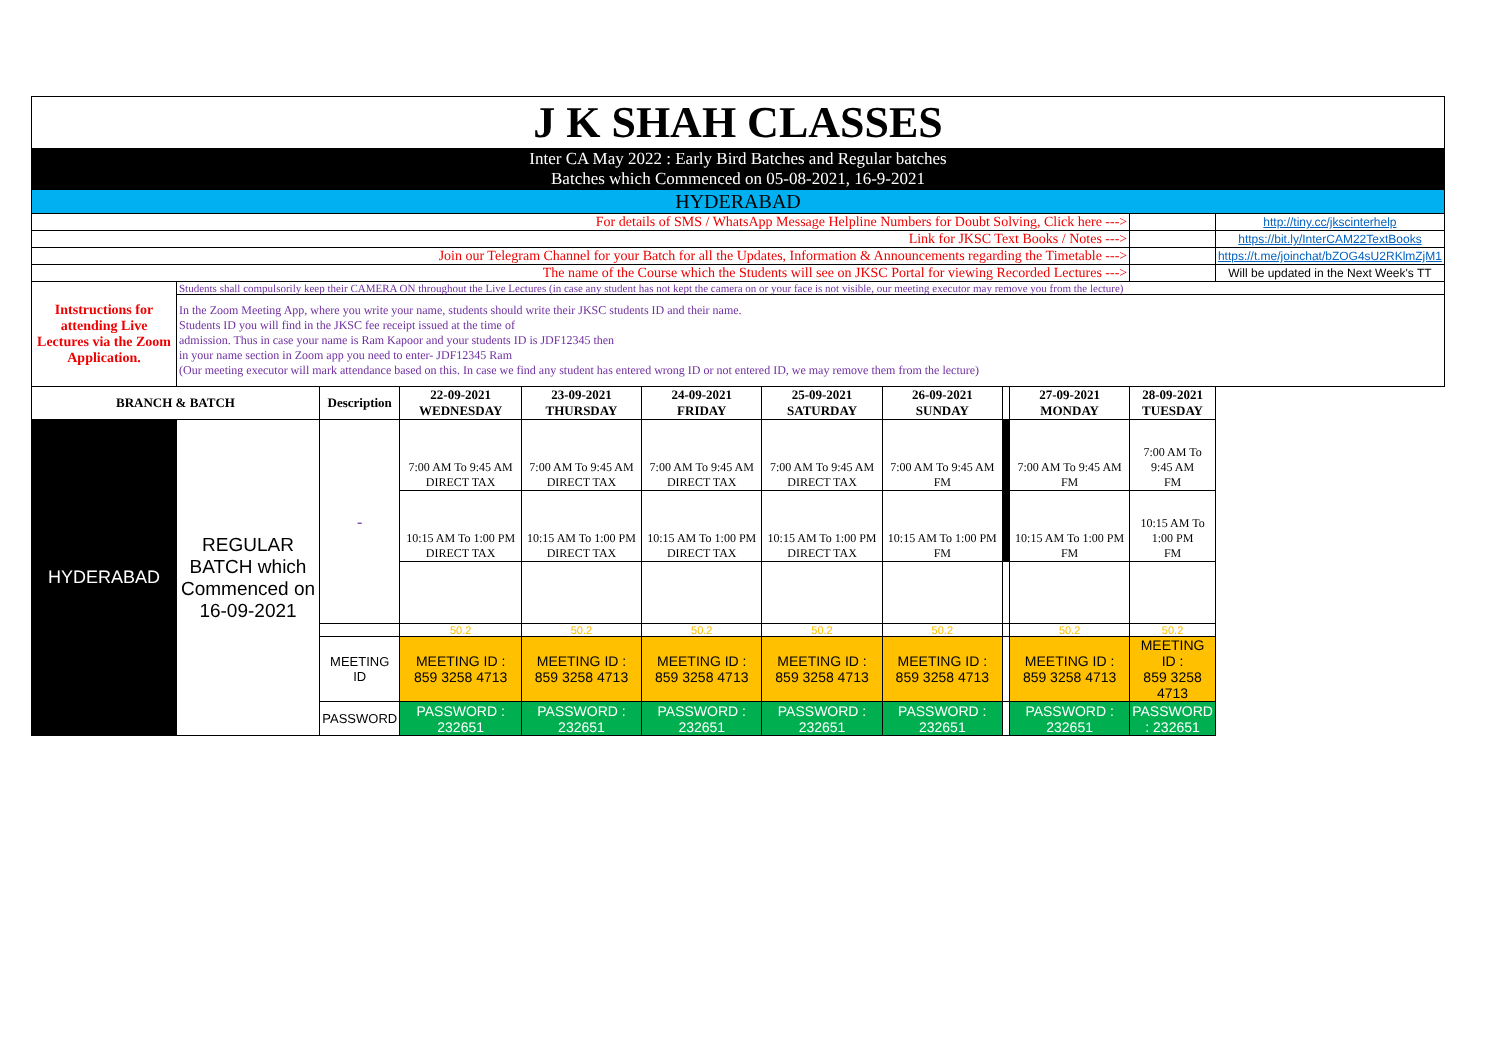| J K SHAH CLASSES | | | | | | | | | | | |
| Inter CA May 2022 : Early Bird Batches and Regular batches Batches which Commenced on 05-08-2021, 16-9-2021 | | | | | | | | | | | |
| HYDERABAD | | | | | | | | | | | |
| For details of SMS / WhatsApp Message Helpline Numbers for Doubt Solving, Click here ---> | | | | | | | | | | | http://tiny.cc/jkscinterhelp |
| Link for JKSC Text Books / Notes ---> | | | | | | | | | | | https://bit.ly/InterCAM22TextBooks |
| Join our Telegram Channel for your Batch for all the Updates, Information & Announcements regarding the Timetable ---> | | | | | | | | | | | https://t.me/joinchat/bZOG4sU2RKlmZjM1 |
| The name of the Course which the Students will see on JKSC Portal for viewing Recorded Lectures ---> | | | | | | | | | | | Will be updated in the Next Week's TT |
| Intstructions for attending Live Lectures via the Zoom Application. | Students shall compulsorily keep their CAMERA ON throughout the Live Lectures (in case any student has not kept the camera on or your face is not visible, our meeting executor may remove you from the lecture) | | | | | | | | | | |
| | In the Zoom Meeting App, where you write your name, students should write their JKSC students ID and their name. Students ID you will find in the JKSC fee receipt issued at the time of admission. Thus in case your name is Ram Kapoor and your students ID is JDF12345 then in your name section in Zoom app you need to enter- JDF12345 Ram (Our meeting executor will mark attendance based on this. In case we find any student has entered wrong ID or not entered ID, we may remove them from the lecture) | | | | | | | | | | |
| BRANCH & BATCH | | Description | 22-09-2021 WEDNESDAY | 23-09-2021 THURSDAY | 24-09-2021 FRIDAY | 25-09-2021 SATURDAY | 26-09-2021 SUNDAY | | 27-09-2021 MONDAY | 28-09-2021 TUESDAY | |
| HYDERABAD | REGULAR BATCH which Commenced on 16-09-2021 | - | 7:00 AM To 9:45 AM DIRECT TAX | 7:00 AM To 9:45 AM DIRECT TAX | 7:00 AM To 9:45 AM DIRECT TAX | 7:00 AM To 9:45 AM DIRECT TAX | 7:00 AM To 9:45 AM FM | | 7:00 AM To 9:45 AM FM | 7:00 AM To 9:45 AM FM | |
| | | | 10:15 AM To 1:00 PM DIRECT TAX | 10:15 AM To 1:00 PM DIRECT TAX | 10:15 AM To 1:00 PM DIRECT TAX | 10:15 AM To 1:00 PM DIRECT TAX | 10:15 AM To 1:00 PM FM | | 10:15 AM To 1:00 PM FM | 10:15 AM To 1:00 PM FM | |
| | | | 50.2 | 50.2 | 50.2 | 50.2 | 50.2 | | 50.2 | 50.2 | |
| | | MEETING ID | MEETING ID : 859 3258 4713 | MEETING ID : 859 3258 4713 | MEETING ID : 859 3258 4713 | MEETING ID : 859 3258 4713 | MEETING ID : 859 3258 4713 | | MEETING ID : 859 3258 4713 | MEETING ID : 859 3258 4713 | |
| | | PASSWORD | PASSWORD : 232651 | PASSWORD : 232651 | PASSWORD : 232651 | PASSWORD : 232651 | PASSWORD : 232651 | | PASSWORD : 232651 | PASSWORD : 232651 | |